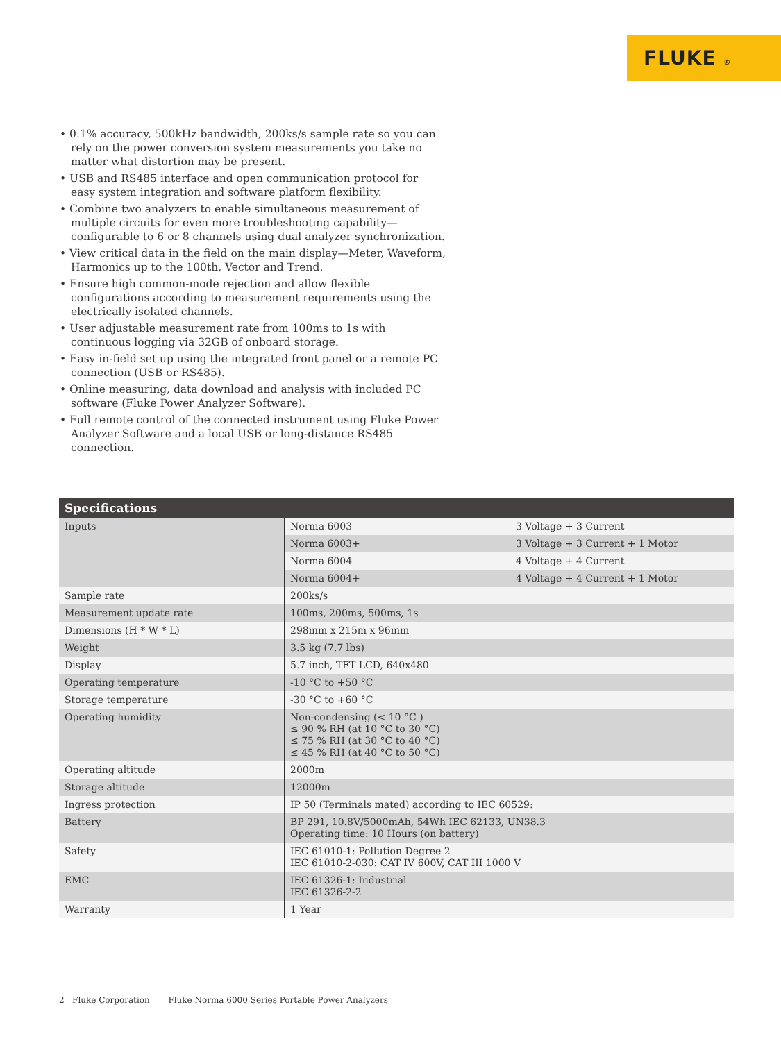FLUKE ®
• 0.1% accuracy, 500kHz bandwidth, 200ks/s sample rate so you can rely on the power conversion system measurements you take no matter what distortion may be present.
• USB and RS485 interface and open communication protocol for easy system integration and software platform flexibility.
• Combine two analyzers to enable simultaneous measurement of multiple circuits for even more troubleshooting capability—configurable to 6 or 8 channels using dual analyzer synchronization.
• View critical data in the field on the main display—Meter, Waveform, Harmonics up to the 100th, Vector and Trend.
• Ensure high common-mode rejection and allow flexible configurations according to measurement requirements using the electrically isolated channels.
• User adjustable measurement rate from 100ms to 1s with continuous logging via 32GB of onboard storage.
• Easy in-field set up using the integrated front panel or a remote PC connection (USB or RS485).
• Online measuring, data download and analysis with included PC software (Fluke Power Analyzer Software).
• Full remote control of the connected instrument using Fluke Power Analyzer Software and a local USB or long-distance RS485 connection.
| Specifications | | |
| --- | --- | --- |
| Inputs | Norma 6003 | 3 Voltage + 3 Current |
| | Norma 6003+ | 3 Voltage + 3 Current + 1 Motor |
| | Norma 6004 | 4 Voltage + 4 Current |
| | Norma 6004+ | 4 Voltage + 4 Current + 1 Motor |
| Sample rate | 200ks/s | |
| Measurement update rate | 100ms, 200ms, 500ms, 1s | |
| Dimensions (H * W * L) | 298mm x 215m x 96mm | |
| Weight | 3.5 kg (7.7 lbs) | |
| Display | 5.7 inch, TFT LCD, 640x480 | |
| Operating temperature | -10 °C to +50 °C | |
| Storage temperature | -30 °C to +60 °C | |
| Operating humidity | Non-condensing (< 10 °C ) ≤ 90 % RH (at 10 °C to 30 °C) ≤ 75 % RH (at 30 °C to 40 °C) ≤ 45 % RH (at 40 °C to 50 °C) | |
| Operating altitude | 2000m | |
| Storage altitude | 12000m | |
| Ingress protection | IP 50 (Terminals mated) according to IEC 60529: | |
| Battery | BP 291, 10.8V/5000mAh, 54Wh IEC 62133, UN38.3 Operating time: 10 Hours (on battery) | |
| Safety | IEC 61010-1: Pollution Degree 2 IEC 61010-2-030: CAT IV 600V, CAT III 1000 V | |
| EMC | IEC 61326-1: Industrial IEC 61326-2-2 | |
| Warranty | 1 Year | |
2 Fluke Corporation Fluke Norma 6000 Series Portable Power Analyzers